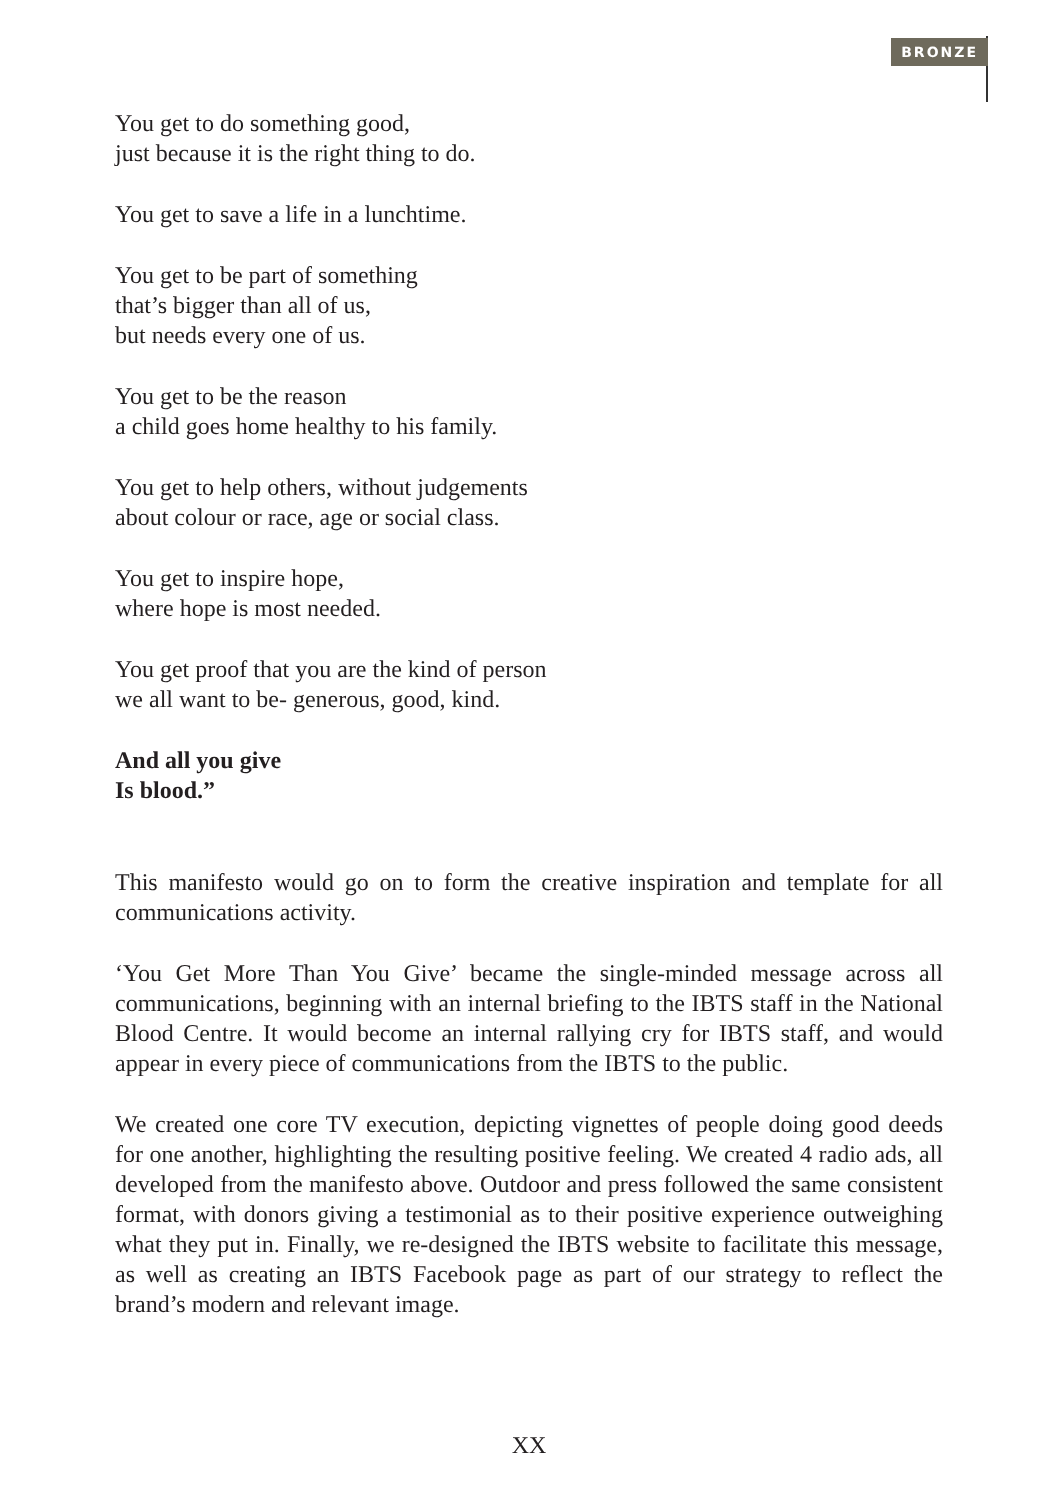BRONZE
You get to do something good,
just because it is the right thing to do.
You get to save a life in a lunchtime.
You get to be part of something
that’s bigger than all of us,
but needs every one of us.
You get to be the reason
a child goes home healthy to his family.
You get to help others, without judgements
about colour or race, age or social class.
You get to inspire hope,
where hope is most needed.
You get proof that you are the kind of person
we all want to be- generous, good, kind.
And all you give
Is blood.”
This manifesto would go on to form the creative inspiration and template for all communications activity.
‘You Get More Than You Give’ became the single-minded message across all communications, beginning with an internal briefing to the IBTS staff in the National Blood Centre. It would become an internal rallying cry for IBTS staff, and would appear in every piece of communications from the IBTS to the public.
We created one core TV execution, depicting vignettes of people doing good deeds for one another, highlighting the resulting positive feeling. We created 4 radio ads, all developed from the manifesto above. Outdoor and press followed the same consistent format, with donors giving a testimonial as to their positive experience outweighing what they put in. Finally, we re-designed the IBTS website to facilitate this message, as well as creating an IBTS Facebook page as part of our strategy to reflect the brand’s modern and relevant image.
XX